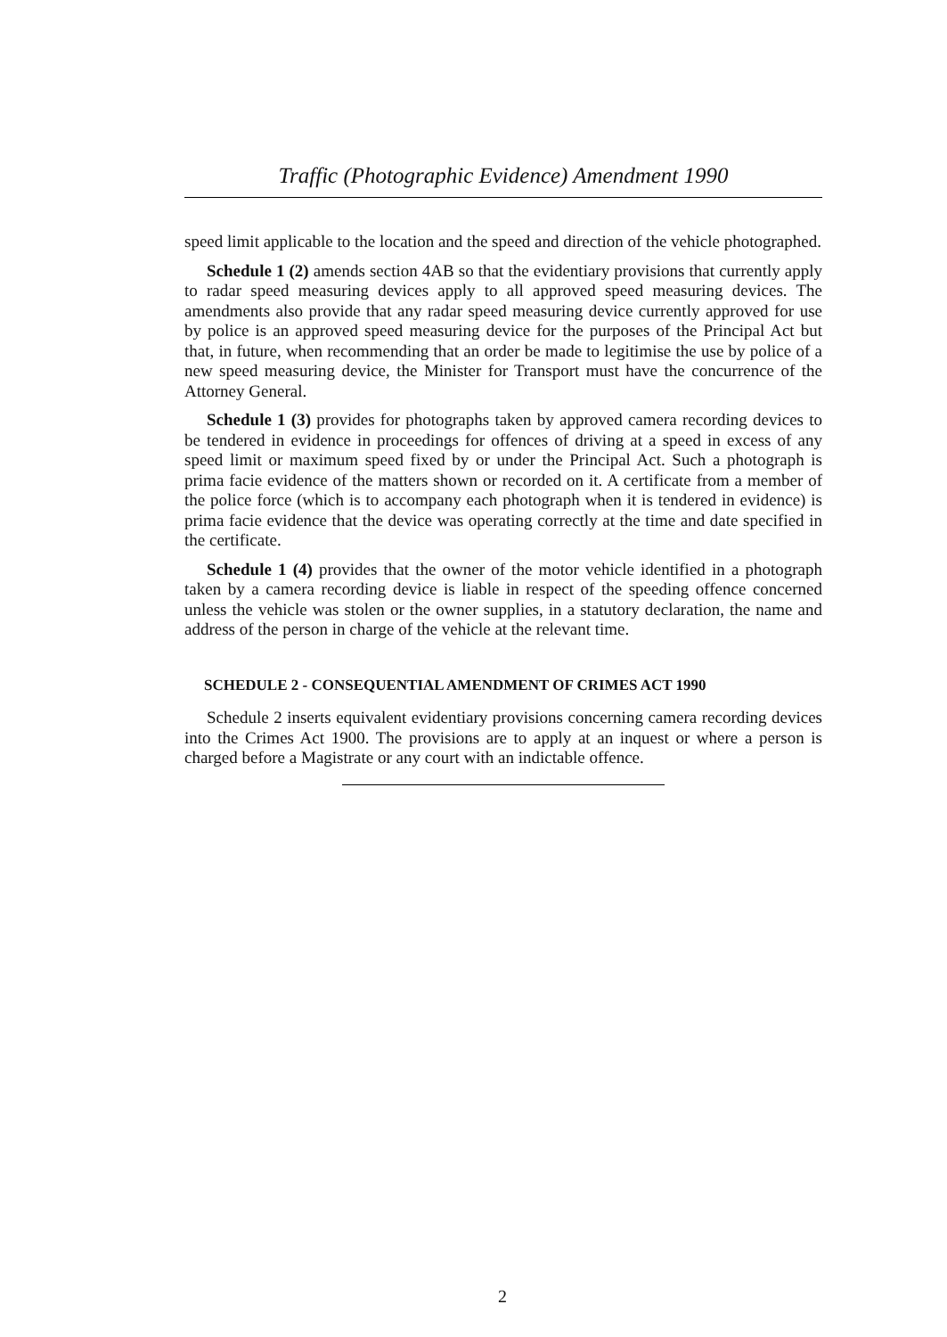Traffic (Photographic Evidence) Amendment 1990
speed limit applicable to the location and the speed and direction of the vehicle photographed.
Schedule 1 (2) amends section 4AB so that the evidentiary provisions that currently apply to radar speed measuring devices apply to all approved speed measuring devices. The amendments also provide that any radar speed measuring device currently approved for use by police is an approved speed measuring device for the purposes of the Principal Act but that, in future, when recommending that an order be made to legitimise the use by police of a new speed measuring device, the Minister for Transport must have the concurrence of the Attorney General.
Schedule 1 (3) provides for photographs taken by approved camera recording devices to be tendered in evidence in proceedings for offences of driving at a speed in excess of any speed limit or maximum speed fixed by or under the Principal Act. Such a photograph is prima facie evidence of the matters shown or recorded on it. A certificate from a member of the police force (which is to accompany each photograph when it is tendered in evidence) is prima facie evidence that the device was operating correctly at the time and date specified in the certificate.
Schedule 1 (4) provides that the owner of the motor vehicle identified in a photograph taken by a camera recording device is liable in respect of the speeding offence concerned unless the vehicle was stolen or the owner supplies, in a statutory declaration, the name and address of the person in charge of the vehicle at the relevant time.
SCHEDULE 2 - CONSEQUENTIAL AMENDMENT OF CRIMES ACT 1990
Schedule 2 inserts equivalent evidentiary provisions concerning camera recording devices into the Crimes Act 1900. The provisions are to apply at an inquest or where a person is charged before a Magistrate or any court with an indictable offence.
2